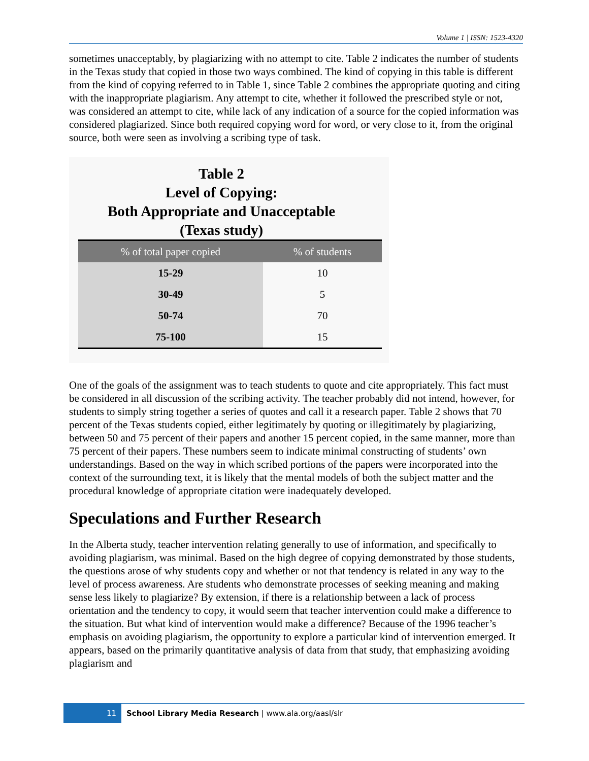Volume 1 | ISSN: 1523-4320
sometimes unacceptably, by plagiarizing with no attempt to cite. Table 2 indicates the number of students in the Texas study that copied in those two ways combined. The kind of copying in this table is different from the kind of copying referred to in Table 1, since Table 2 combines the appropriate quoting and citing with the inappropriate plagiarism. Any attempt to cite, whether it followed the prescribed style or not, was considered an attempt to cite, while lack of any indication of a source for the copied information was considered plagiarized. Since both required copying word for word, or very close to it, from the original source, both were seen as involving a scribing type of task.
Table 2
Level of Copying:
Both Appropriate and Unacceptable
(Texas study)
| % of total paper copied | % of students |
| --- | --- |
| 15-29 | 10 |
| 30-49 | 5 |
| 50-74 | 70 |
| 75-100 | 15 |
One of the goals of the assignment was to teach students to quote and cite appropriately. This fact must be considered in all discussion of the scribing activity. The teacher probably did not intend, however, for students to simply string together a series of quotes and call it a research paper. Table 2 shows that 70 percent of the Texas students copied, either legitimately by quoting or illegitimately by plagiarizing, between 50 and 75 percent of their papers and another 15 percent copied, in the same manner, more than 75 percent of their papers. These numbers seem to indicate minimal constructing of students’ own understandings. Based on the way in which scribed portions of the papers were incorporated into the context of the surrounding text, it is likely that the mental models of both the subject matter and the procedural knowledge of appropriate citation were inadequately developed.
Speculations and Further Research
In the Alberta study, teacher intervention relating generally to use of information, and specifically to avoiding plagiarism, was minimal. Based on the high degree of copying demonstrated by those students, the questions arose of why students copy and whether or not that tendency is related in any way to the level of process awareness. Are students who demonstrate processes of seeking meaning and making sense less likely to plagiarize? By extension, if there is a relationship between a lack of process orientation and the tendency to copy, it would seem that teacher intervention could make a difference to the situation. But what kind of intervention would make a difference? Because of the 1996 teacher’s emphasis on avoiding plagiarism, the opportunity to explore a particular kind of intervention emerged. It appears, based on the primarily quantitative analysis of data from that study, that emphasizing avoiding plagiarism and
11 School Library Media Research | www.ala.org/aasl/slr